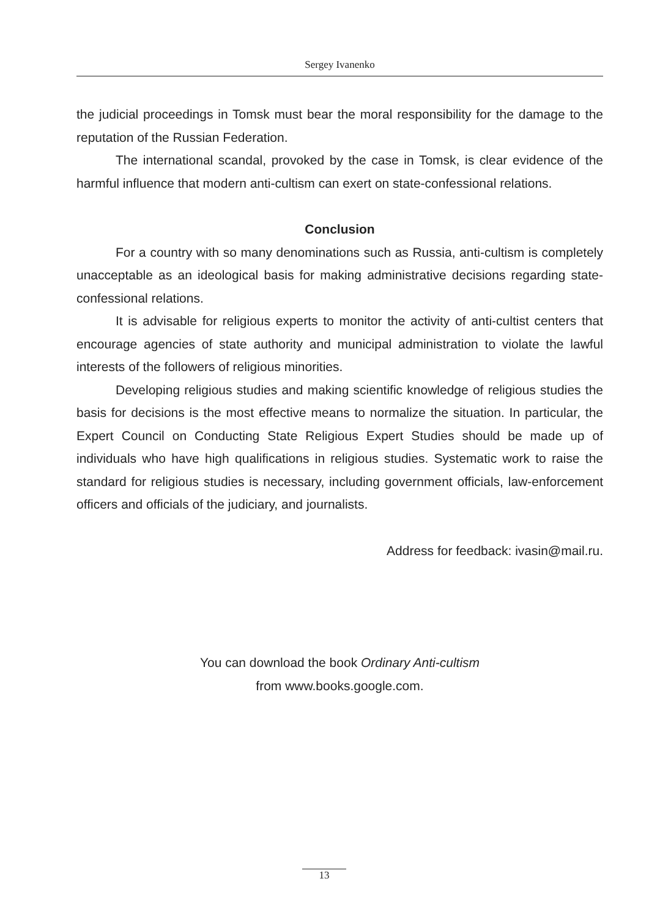Sergey Ivanenko
the judicial proceedings in Tomsk must bear the moral responsibility for the damage to the reputation of the Russian Federation.
The international scandal, provoked by the case in Tomsk, is clear evidence of the harmful influence that modern anti-cultism can exert on state-confessional relations.
Conclusion
For a country with so many denominations such as Russia, anti-cultism is completely unacceptable as an ideological basis for making administrative decisions regarding state-confessional relations.
It is advisable for religious experts to monitor the activity of anti-cultist centers that encourage agencies of state authority and municipal administration to violate the lawful interests of the followers of religious minorities.
Developing religious studies and making scientific knowledge of religious studies the basis for decisions is the most effective means to normalize the situation. In particular, the Expert Council on Conducting State Religious Expert Studies should be made up of individuals who have high qualifications in religious studies. Systematic work to raise the standard for religious studies is necessary, including government officials, law-enforcement officers and officials of the judiciary, and journalists.
Address for feedback: ivasin@mail.ru.
You can download the book Ordinary Anti-cultism
from www.books.google.com.
13